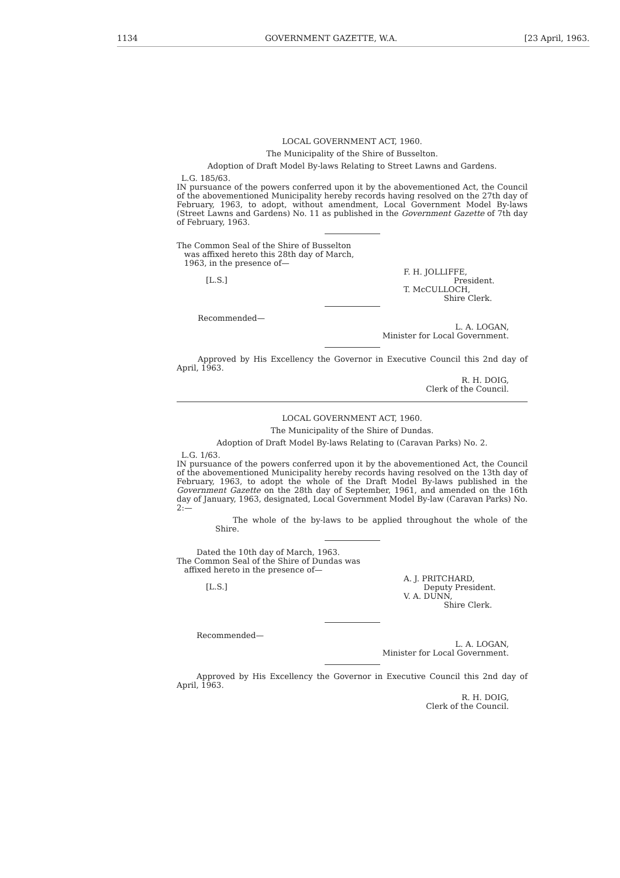1134 GOVERNMENT GAZETTE, W.A. [23 April, 1963.
LOCAL GOVERNMENT ACT, 1960.
The Municipality of the Shire of Busselton.
Adoption of Draft Model By-laws Relating to Street Lawns and Gardens.
L.G. 185/63.
IN pursuance of the powers conferred upon it by the abovementioned Act, the Council of the abovementioned Municipality hereby records having resolved on the 27th day of February, 1963, to adopt, without amendment, Local Government Model By-laws (Street Lawns and Gardens) No. 11 as published in the Government Gazette of 7th day of February, 1963.
The Common Seal of the Shire of Busselton
was affixed hereto this 28th day of March,
1963, in the presence of—
[L.S.]
F. H. JOLLIFFE,
President.
T. McCULLOCH,
Shire Clerk.
Recommended—
L. A. LOGAN,
Minister for Local Government.
Approved by His Excellency the Governor in Executive Council this 2nd day of April, 1963.
R. H. DOIG,
Clerk of the Council.
LOCAL GOVERNMENT ACT, 1960.
The Municipality of the Shire of Dundas.
Adoption of Draft Model By-laws Relating to (Caravan Parks) No. 2.
L.G. 1/63.
IN pursuance of the powers conferred upon it by the abovementioned Act, the Council of the abovementioned Municipality hereby records having resolved on the 13th day of February, 1963, to adopt the whole of the Draft Model By-laws published in the Government Gazette on the 28th day of September, 1961, and amended on the 16th day of January, 1963, designated, Local Government Model By-law (Caravan Parks) No. 2:—
The whole of the by-laws to be applied throughout the whole of the Shire.
Dated the 10th day of March, 1963.
The Common Seal of the Shire of Dundas was
affixed hereto in the presence of—
[L.S.]
A. J. PRITCHARD,
Deputy President.
V. A. DUNN,
Shire Clerk.
Recommended—
L. A. LOGAN,
Minister for Local Government.
Approved by His Excellency the Governor in Executive Council this 2nd day of April, 1963.
R. H. DOIG,
Clerk of the Council.